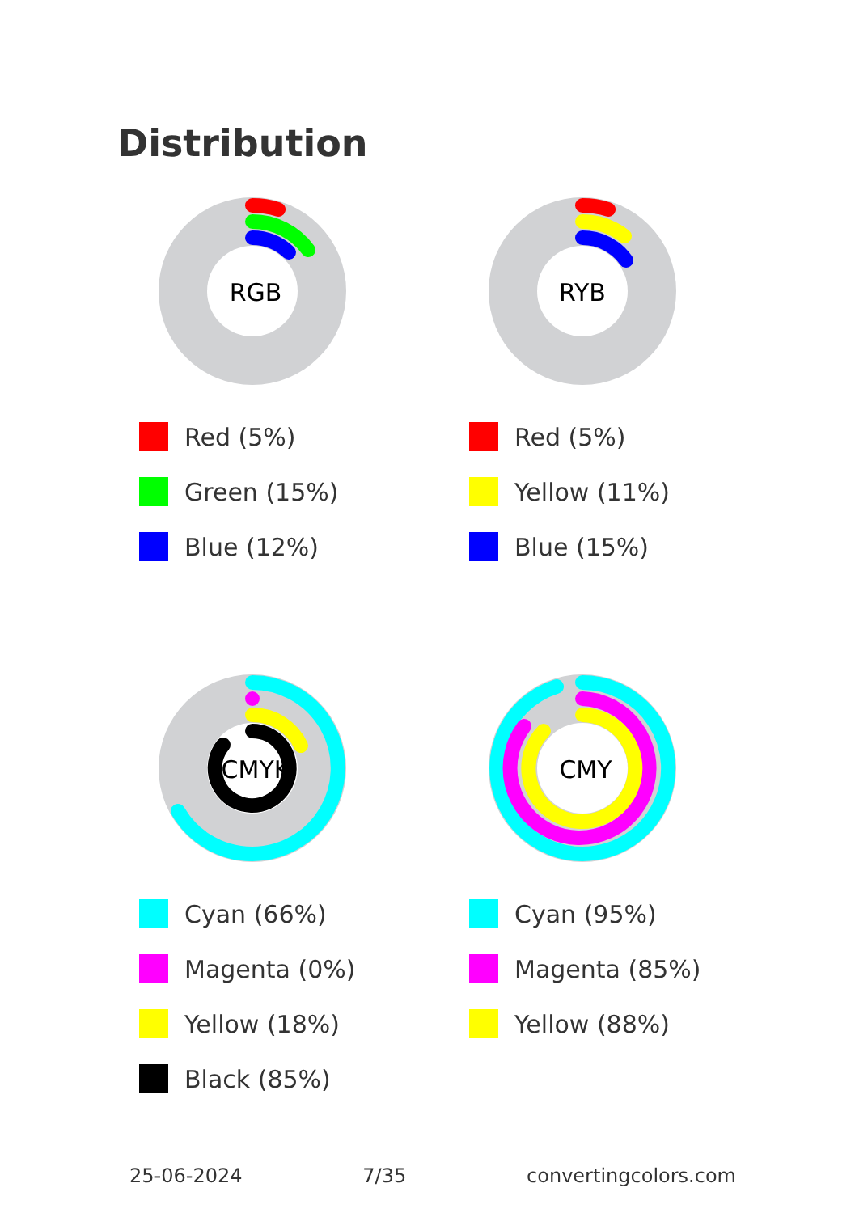Distribution
RGB
Red (5%)
Green (15%)
Blue (12%)
RYB
Red (5%)
Yellow (11%)
Blue (15%)
CMYK
Cyan (66%)
Magenta (0%)
Yellow (18%)
Black (85%)
CMY
Cyan (95%)
Magenta (85%)
Yellow (88%)
25-06-2024 7/35 convertingcolors.com